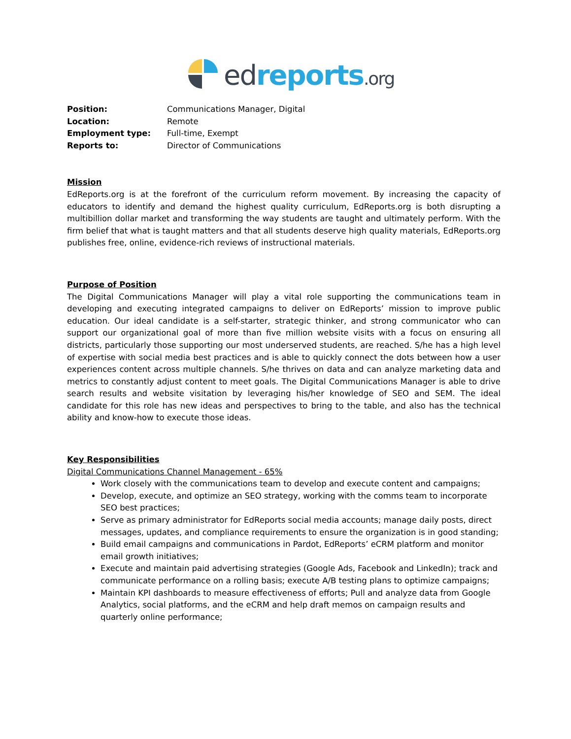ed reports.org
Position: Communications Manager, Digital
Location: Remote
Employment type: Full-time, Exempt
Reports to: Director of Communications
Mission
EdReports.org is at the forefront of the curriculum reform movement. By increasing the capacity of educators to identify and demand the highest quality curriculum, EdReports.org is both disrupting a multibillion dollar market and transforming the way students are taught and ultimately perform. With the firm belief that what is taught matters and that all students deserve high quality materials, EdReports.org publishes free, online, evidence-rich reviews of instructional materials.
Purpose of Position
The Digital Communications Manager will play a vital role supporting the communications team in developing and executing integrated campaigns to deliver on EdReports’ mission to improve public education. Our ideal candidate is a self-starter, strategic thinker, and strong communicator who can support our organizational goal of more than five million website visits with a focus on ensuring all districts, particularly those supporting our most underserved students, are reached. S/he has a high level of expertise with social media best practices and is able to quickly connect the dots between how a user experiences content across multiple channels. S/he thrives on data and can analyze marketing data and metrics to constantly adjust content to meet goals. The Digital Communications Manager is able to drive search results and website visitation by leveraging his/her knowledge of SEO and SEM. The ideal candidate for this role has new ideas and perspectives to bring to the table, and also has the technical ability and know-how to execute those ideas.
Key Responsibilities
Digital Communications Channel Management - 65%
Work closely with the communications team to develop and execute content and campaigns;
Develop, execute, and optimize an SEO strategy, working with the comms team to incorporate SEO best practices;
Serve as primary administrator for EdReports social media accounts; manage daily posts, direct messages, updates, and compliance requirements to ensure the organization is in good standing;
Build email campaigns and communications in Pardot, EdReports’ eCRM platform and monitor email growth initiatives;
Execute and maintain paid advertising strategies (Google Ads, Facebook and LinkedIn); track and communicate performance on a rolling basis; execute A/B testing plans to optimize campaigns;
Maintain KPI dashboards to measure effectiveness of efforts; Pull and analyze data from Google Analytics, social platforms, and the eCRM and help draft memos on campaign results and quarterly online performance;